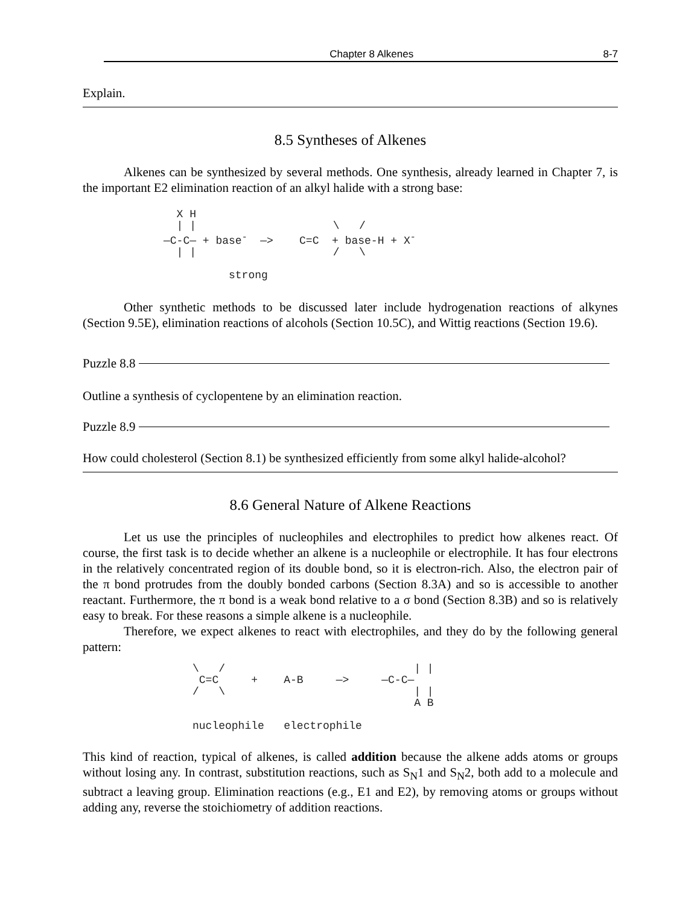Chapter 8 Alkenes 8-7
Explain.
8.5 Syntheses of Alkenes
Alkenes can be synthesized by several methods. One synthesis, already learned in Chapter 7, is the important E2 elimination reaction of an alkyl halide with a strong base:
  X H
  | |                     \   /
—C-C— + base-  —>    C=C  + base-H + X-
  | |                     /   \

          strong
Other synthetic methods to be discussed later include hydrogenation reactions of alkynes (Section 9.5E), elimination reactions of alcohols (Section 10.5C), and Wittig reactions (Section 19.6).
Puzzle 8.8
Outline a synthesis of cyclopentene by an elimination reaction.
Puzzle 8.9
How could cholesterol (Section 8.1) be synthesized efficiently from some alkyl halide-alcohol?
8.6 General Nature of Alkene Reactions
Let us use the principles of nucleophiles and electrophiles to predict how alkenes react. Of course, the first task is to decide whether an alkene is a nucleophile or electrophile. It has four electrons in the relatively concentrated region of its double bond, so it is electron-rich. Also, the electron pair of the π bond protrudes from the doubly bonded carbons (Section 8.3A) and so is accessible to another reactant. Furthermore, the π bond is a weak bond relative to a σ bond (Section 8.3B) and so is relatively easy to break. For these reasons a simple alkene is a nucleophile.
Therefore, we expect alkenes to react with electrophiles, and they do by the following general pattern:
\   /                             | |
 C=C     +    A-B     —>     —C-C—
/   \                             | |
                                  A B
nucleophile   electrophile
This kind of reaction, typical of alkenes, is called addition because the alkene adds atoms or groups without losing any. In contrast, substitution reactions, such as S<sub>N</sub>1 and S<sub>N</sub>2, both add to a molecule and subtract a leaving group. Elimination reactions (e.g., E1 and E2), by removing atoms or groups without adding any, reverse the stoichiometry of addition reactions.